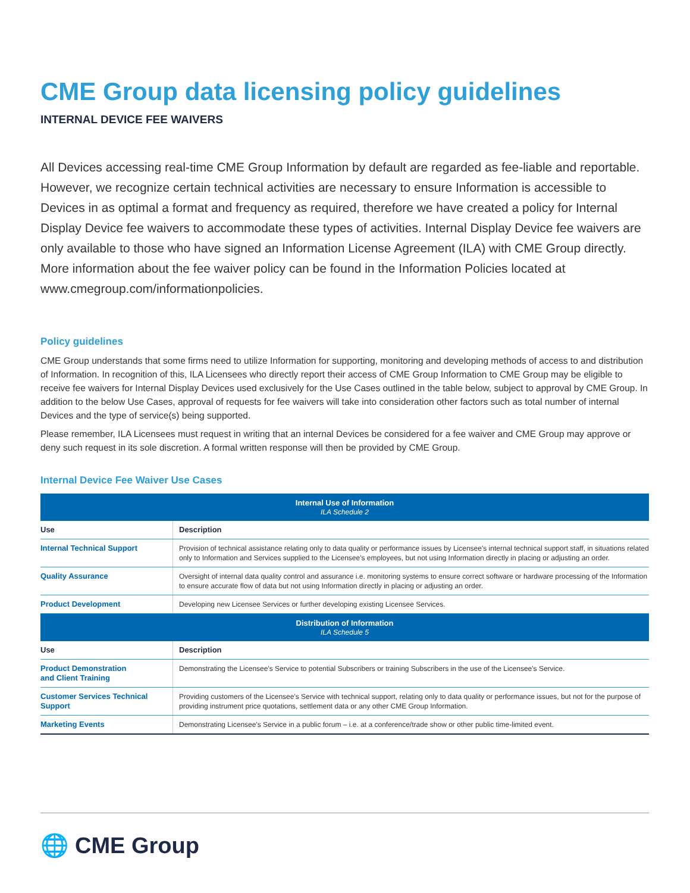CME Group data licensing policy guidelines
INTERNAL DEVICE FEE WAIVERS
All Devices accessing real-time CME Group Information by default are regarded as fee-liable and reportable. However, we recognize certain technical activities are necessary to ensure Information is accessible to Devices in as optimal a format and frequency as required, therefore we have created a policy for Internal Display Device fee waivers to accommodate these types of activities. Internal Display Device fee waivers are only available to those who have signed an Information License Agreement (ILA) with CME Group directly. More information about the fee waiver policy can be found in the Information Policies located at www.cmegroup.com/informationpolicies.
Policy guidelines
CME Group understands that some firms need to utilize Information for supporting, monitoring and developing methods of access to and distribution of Information. In recognition of this, ILA Licensees who directly report their access of CME Group Information to CME Group may be eligible to receive fee waivers for Internal Display Devices used exclusively for the Use Cases outlined in the table below, subject to approval by CME Group. In addition to the below Use Cases, approval of requests for fee waivers will take into consideration other factors such as total number of internal Devices and the type of service(s) being supported.
Please remember, ILA Licensees must request in writing that an internal Devices be considered for a fee waiver and CME Group may approve or deny such request in its sole discretion. A formal written response will then be provided by CME Group.
Internal Device Fee Waiver Use Cases
| Internal Use of Information ILA Schedule 2 | |
| --- | --- |
| Use | Description |
| Internal Technical Support | Provision of technical assistance relating only to data quality or performance issues by Licensee's internal technical support staff, in situations related only to Information and Services supplied to the Licensee's employees, but not using Information directly in placing or adjusting an order. |
| Quality Assurance | Oversight of internal data quality control and assurance i.e. monitoring systems to ensure correct software or hardware processing of the Information to ensure accurate flow of data but not using Information directly in placing or adjusting an order. |
| Product Development | Developing new Licensee Services or further developing existing Licensee Services. |
| Distribution of Information ILA Schedule 5 | |
| Use | Description |
| Product Demonstration and Client Training | Demonstrating the Licensee's Service to potential Subscribers or training Subscribers in the use of the Licensee's Service. |
| Customer Services Technical Support | Providing customers of the Licensee's Service with technical support, relating only to data quality or performance issues, but not for the purpose of providing instrument price quotations, settlement data or any other CME Group Information. |
| Marketing Events | Demonstrating Licensee's Service in a public forum – i.e. at a conference/trade show or other public time-limited event. |
🌐 CME Group